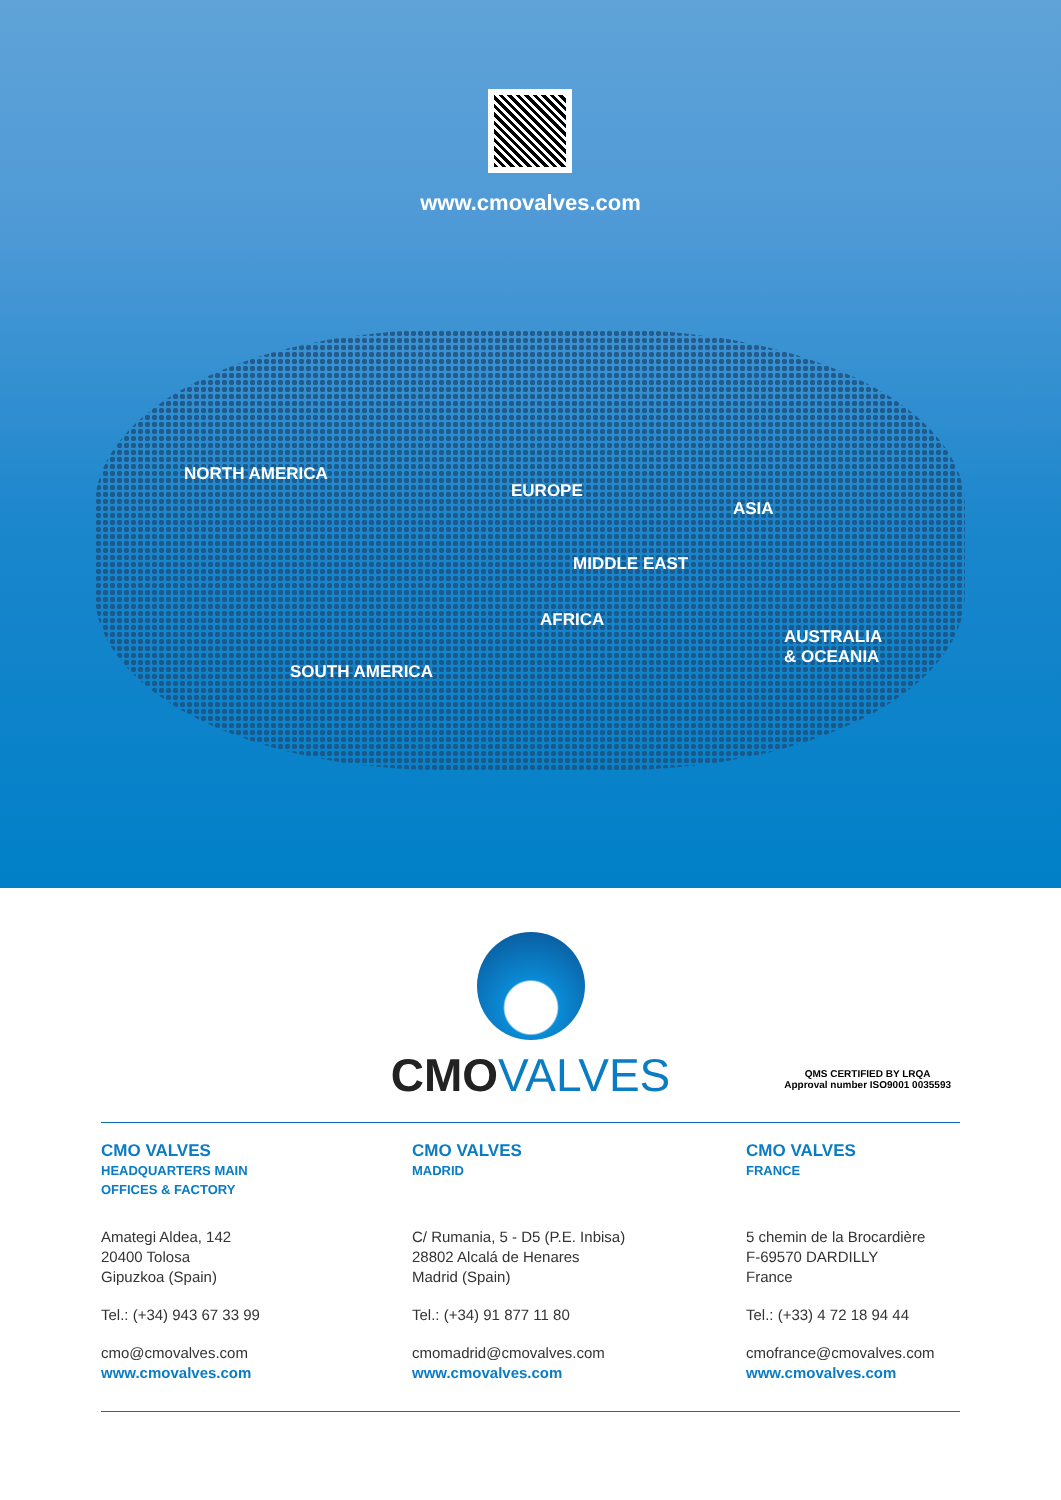www.cmovalves.com
NORTH AMERICA
EUROPE
ASIA
MIDDLE EAST
AFRICA
AUSTRALIA
& OCEANIA
SOUTH AMERICA
CMO VALVES
QMS CERTIFIED BY LRQA
Approval number ISO9001 0035593
CMO VALVES
HEADQUARTERS MAIN
OFFICES & FACTORY
Amategi Aldea, 142
20400 Tolosa
Gipuzkoa (Spain)
Tel.: (+34) 943 67 33 99
cmo@cmovalves.com
www.cmovalves.com
CMO VALVES
MADRID
C/ Rumania, 5 - D5 (P.E. Inbisa)
28802 Alcalá de Henares
Madrid (Spain)
Tel.: (+34) 91 877 11 80
cmomadrid@cmovalves.com
www.cmovalves.com
CMO VALVES
FRANCE
5 chemin de la Brocardière
F-69570 DARDILLY
France
Tel.: (+33) 4 72 18 94 44
cmofrance@cmovalves.com
www.cmovalves.com